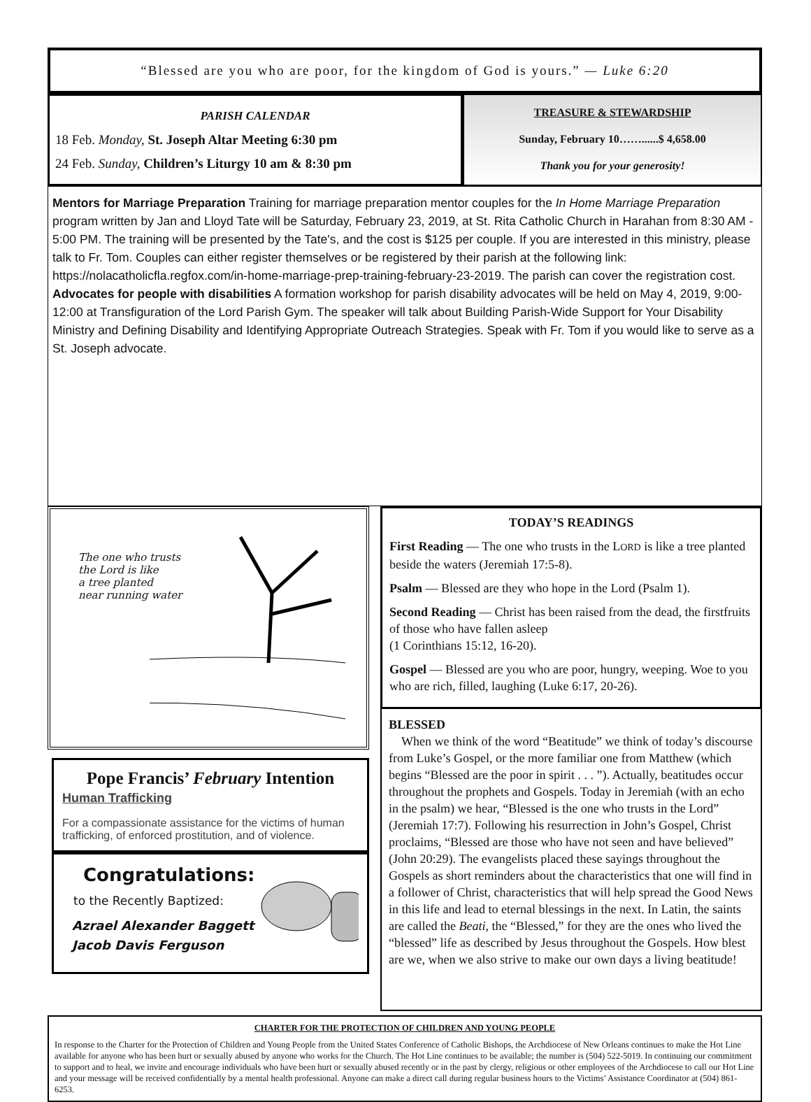“Blessed are you who are poor, for the kingdom of God is yours.” — Luke 6:20
PARISH CALENDAR
18 Feb. Monday, St. Joseph Altar Meeting 6:30 pm
24 Feb. Sunday, Children’s Liturgy 10 am & 8:30 pm
TREASURE & STEWARDSHIP
Sunday, February 10……......$ 4,658.00
Thank you for your generosity!
Mentors for Marriage Preparation Training for marriage preparation mentor couples for the In Home Marriage Preparation program written by Jan and Lloyd Tate will be Saturday, February 23, 2019, at St. Rita Catholic Church in Harahan from 8:30 AM - 5:00 PM. The training will be presented by the Tate's, and the cost is $125 per couple. If you are interested in this ministry, please talk to Fr. Tom. Couples can either register themselves or be registered by their parish at the following link: https://nolacatholicfla.regfox.com/in-home-marriage-prep-training-february-23-2019. The parish can cover the registration cost.
Advocates for people with disabilities A formation workshop for parish disability advocates will be held on May 4, 2019, 9:00-12:00 at Transfiguration of the Lord Parish Gym. The speaker will talk about Building Parish-Wide Support for Your Disability Ministry and Defining Disability and Identifying Appropriate Outreach Strategies. Speak with Fr. Tom if you would like to serve as a St. Joseph advocate.
The one who trusts
the Lord is like
a tree planted
near running water
Pope Francis’ February Intention
Human Trafficking
For a compassionate assistance for the victims of human trafficking, of enforced prostitution, and of violence.
Congratulations:
to the Recently Baptized:
Azrael Alexander Baggett
Jacob Davis Ferguson
TODAY’S READINGS
First Reading — The one who trusts in the LORD is like a tree planted beside the waters (Jeremiah 17:5-8).
Psalm — Blessed are they who hope in the Lord (Psalm 1).
Second Reading — Christ has been raised from the dead, the firstfruits of those who have fallen asleep
(1 Corinthians 15:12, 16-20).
Gospel — Blessed are you who are poor, hungry, weeping. Woe to you who are rich, filled, laughing (Luke 6:17, 20-26).
BLESSED
When we think of the word “Beatitude” we think of today’s discourse from Luke’s Gospel, or the more familiar one from Matthew (which begins “Blessed are the poor in spirit . . . ”). Actually, beatitudes occur throughout the prophets and Gospels. Today in Jeremiah (with an echo in the psalm) we hear, “Blessed is the one who trusts in the Lord” (Jeremiah 17:7). Following his resurrection in John’s Gospel, Christ proclaims, “Blessed are those who have not seen and have believed” (John 20:29). The evangelists placed these sayings throughout the Gospels as short reminders about the characteristics that one will find in a follower of Christ, characteristics that will help spread the Good News in this life and lead to eternal blessings in the next. In Latin, the saints are called the Beati, the “Blessed,” for they are the ones who lived the “blessed” life as described by Jesus throughout the Gospels. How blest are we, when we also strive to make our own days a living beatitude!
CHARTER FOR THE PROTECTION OF CHILDREN AND YOUNG PEOPLE
In response to the Charter for the Protection of Children and Young People from the United States Conference of Catholic Bishops, the Archdiocese of New Orleans continues to make the Hot Line available for anyone who has been hurt or sexually abused by anyone who works for the Church. The Hot Line continues to be available; the number is (504) 522-5019. In continuing our commitment to support and to heal, we invite and encourage individuals who have been hurt or sexually abused recently or in the past by clergy, religious or other employees of the Archdiocese to call our Hot Line and your message will be received confidentially by a mental health professional. Anyone can make a direct call during regular business hours to the Victims’ Assistance Coordinator at (504) 861-6253.